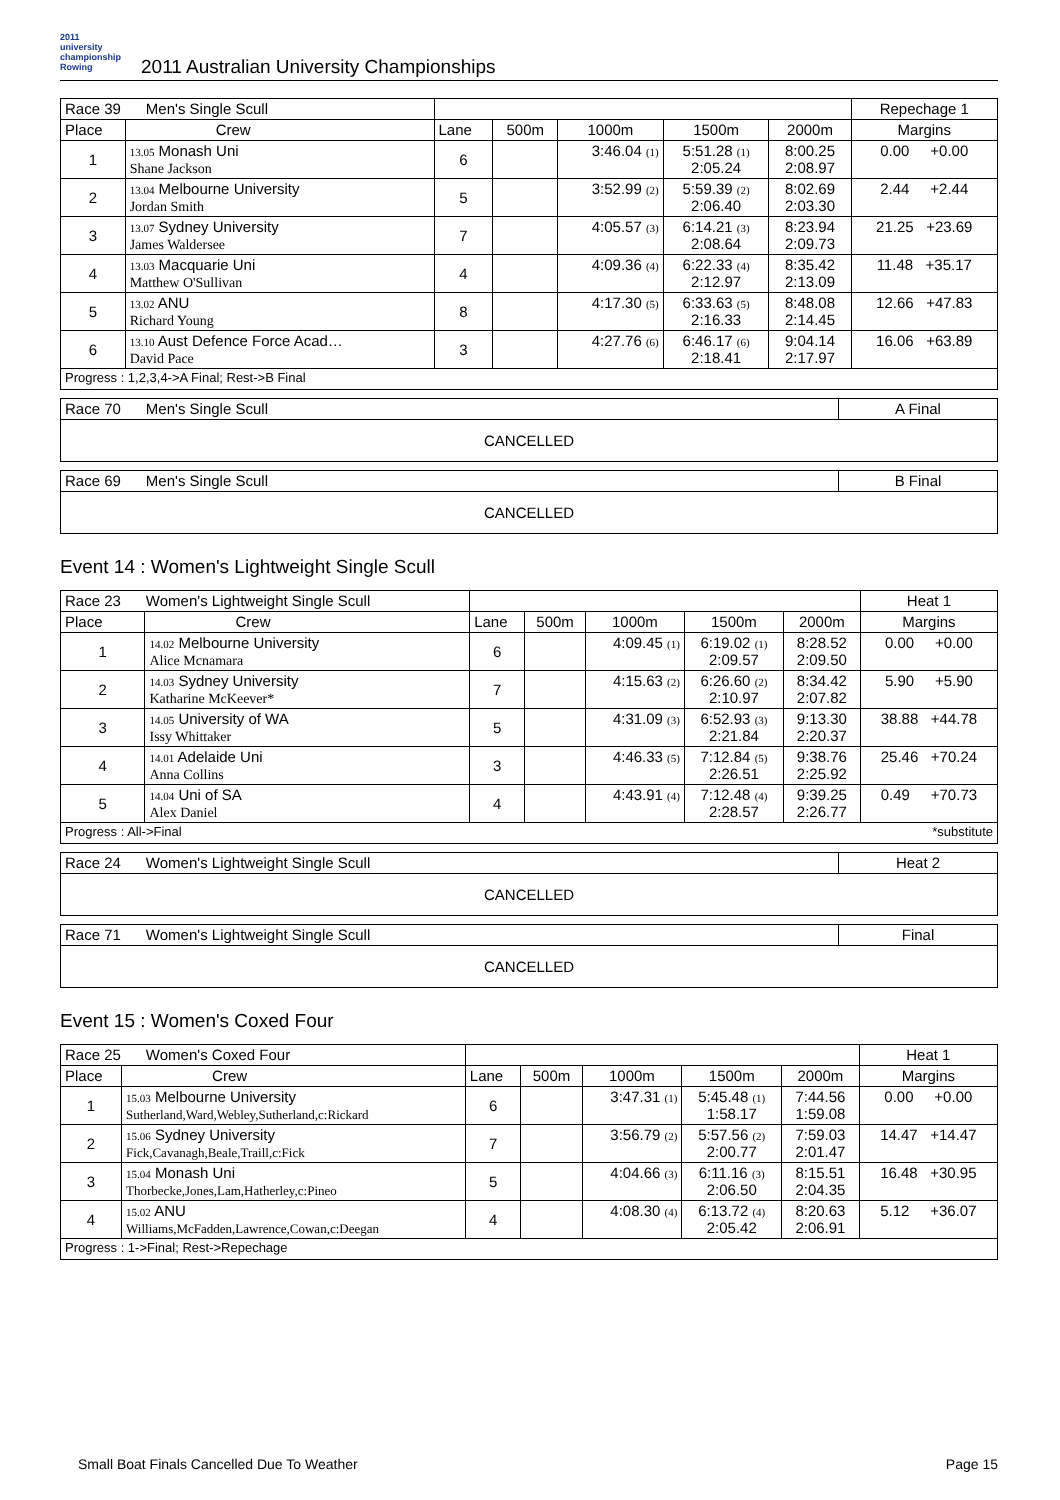2011
university
championship
Rowing
2011 Australian University Championships
| Race 39 Men's Single Scull | | | | | | | Repechage 1 |
| Place | Crew | Lane | 500m | 1000m | 1500m | 2000m | Margins |
| 1 | 13.05 Monash Uni Shane Jackson | 6 | | 3:46.04 (1) | 5:51.28 (1) 2:05.24 | 8:00.25 2:08.97 | 0.00 +0.00 |
| 2 | 13.04 Melbourne University Jordan Smith | 5 | | 3:52.99 (2) | 5:59.39 (2) 2:06.40 | 8:02.69 2:03.30 | 2.44 +2.44 |
| 3 | 13.07 Sydney University James Waldersee | 7 | | 4:05.57 (3) | 6:14.21 (3) 2:08.64 | 8:23.94 2:09.73 | 21.25 +23.69 |
| 4 | 13.03 Macquarie Uni Matthew O'Sullivan | 4 | | 4:09.36 (4) | 6:22.33 (4) 2:12.97 | 8:35.42 2:13.09 | 11.48 +35.17 |
| 5 | 13.02 ANU Richard Young | 8 | | 4:17.30 (5) | 6:33.63 (5) 2:16.33 | 8:48.08 2:14.45 | 12.66 +47.83 |
| 6 | 13.10 Aust Defence Force Acad… David Pace | 3 | | 4:27.76 (6) | 6:46.17 (6) 2:18.41 | 9:04.14 2:17.97 | 16.06 +63.89 |
| Progress : 1,2,3,4->A Final; Rest->B Final | | | | | | | |
| Race 70 Men's Single Scull | A Final |
CANCELLED
| Race 69 Men's Single Scull | B Final |
CANCELLED
Event 14 : Women's Lightweight Single Scull
| Race 23 Women's Lightweight Single Scull | | | | | | | Heat 1 |
| Place | Crew | Lane | 500m | 1000m | 1500m | 2000m | Margins |
| 1 | 14.02 Melbourne University Alice Mcnamara | 6 | | 4:09.45 (1) | 6:19.02 (1) 2:09.57 | 8:28.52 2:09.50 | 0.00 +0.00 |
| 2 | 14.03 Sydney University Katharine McKeever* | 7 | | 4:15.63 (2) | 6:26.60 (2) 2:10.97 | 8:34.42 2:07.82 | 5.90 +5.90 |
| 3 | 14.05 University of WA Issy Whittaker | 5 | | 4:31.09 (3) | 6:52.93 (3) 2:21.84 | 9:13.30 2:20.37 | 38.88 +44.78 |
| 4 | 14.01 Adelaide Uni Anna Collins | 3 | | 4:46.33 (5) | 7:12.84 (5) 2:26.51 | 9:38.76 2:25.92 | 25.46 +70.24 |
| 5 | 14.04 Uni of SA Alex Daniel | 4 | | 4:43.91 (4) | 7:12.48 (4) 2:28.57 | 9:39.25 2:26.77 | 0.49 +70.73 |
| Progress : All->Final | | | | | | | *substitute |
| Race 24 Women's Lightweight Single Scull | Heat 2 |
CANCELLED
| Race 71 Women's Lightweight Single Scull | Final |
CANCELLED
Event 15 : Women's Coxed Four
| Race 25 Women's Coxed Four | | | | | | | Heat 1 |
| Place | Crew | Lane | 500m | 1000m | 1500m | 2000m | Margins |
| 1 | 15.03 Melbourne University Sutherland,Ward,Webley,Sutherland,c:Rickard | 6 | | 3:47.31 (1) | 5:45.48 (1) 1:58.17 | 7:44.56 1:59.08 | 0.00 +0.00 |
| 2 | 15.06 Sydney University Fick,Cavanagh,Beale,Traill,c:Fick | 7 | | 3:56.79 (2) | 5:57.56 (2) 2:00.77 | 7:59.03 2:01.47 | 14.47 +14.47 |
| 3 | 15.04 Monash Uni Thorbecke,Jones,Lam,Hatherley,c:Pineo | 5 | | 4:04.66 (3) | 6:11.16 (3) 2:06.50 | 8:15.51 2:04.35 | 16.48 +30.95 |
| 4 | 15.02 ANU Williams,McFadden,Lawrence,Cowan,c:Deegan | 4 | | 4:08.30 (4) | 6:13.72 (4) 2:05.42 | 8:20.63 2:06.91 | 5.12 +36.07 |
| Progress : 1->Final; Rest->Repechage | | | | | | | |
Small Boat Finals Cancelled Due To Weather
Page 15